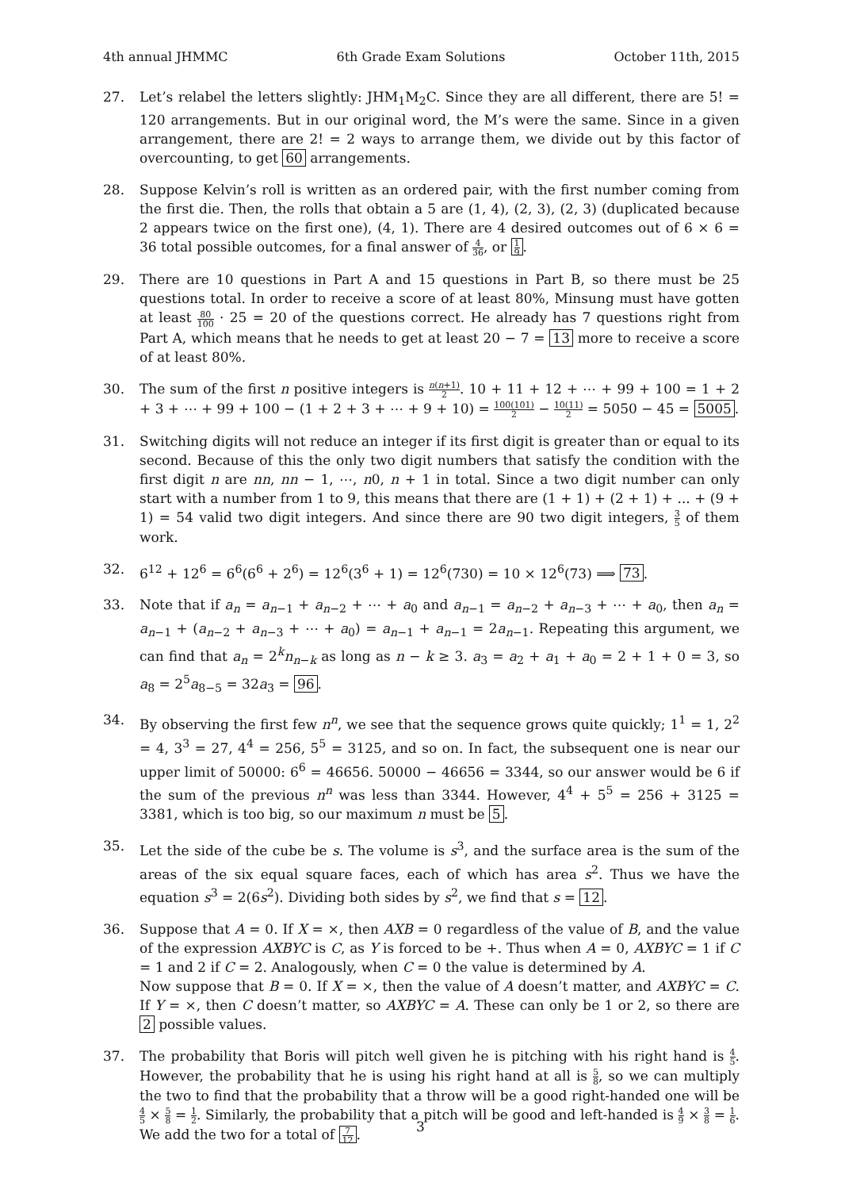4th annual JHMMC 6th Grade Exam Solutions October 11th, 2015
27. Let’s relabel the letters slightly: JHM<sub>1</sub>M<sub>2</sub>C. Since they are all different, there are 5! = 120 arrangements. But in our original word, the M’s were the same. Since in a given arrangement, there are 2! = 2 ways to arrange them, we divide out by this factor of overcounting, to get 60 arrangements.
28. Suppose Kelvin’s roll is written as an ordered pair, with the first number coming from the first die. Then, the rolls that obtain a 5 are (1, 4), (2, 3), (2, 3) (duplicated because 2 appears twice on the first one), (4, 1). There are 4 desired outcomes out of 6 × 6 = 36 total possible outcomes, for a final answer of 4 36, or 1 9.
29. There are 10 questions in Part A and 15 questions in Part B, so there must be 25 questions total. In order to receive a score of at least 80%, Minsung must have gotten at least 80 100 · 25 = 20 of the questions correct. He already has 7 questions right from Part A, which means that he needs to get at least 20 − 7 = 13 more to receive a score of at least 80%.
30. The sum of the first n positive integers is n(n+1) 2. 10 + 11 + 12 + ⋯ + 99 + 100 = 1 + 2 + 3 + ⋯ + 99 + 100 − (1 + 2 + 3 + ⋯ + 9 + 10) = 100(101) 2 − 10(11) 2 = 5050 − 45 = 5005.
31. Switching digits will not reduce an integer if its first digit is greater than or equal to its second. Because of this the only two digit numbers that satisfy the condition with the first digit n are nn, nn − 1, ⋯, n0, n + 1 in total. Since a two digit number can only start with a number from 1 to 9, this means that there are (1 + 1) + (2 + 1) + ... + (9 + 1) = 54 valid two digit integers. And since there are 90 two digit integers, 3 5 of them work.
32. 6<sup>12</sup> + 12<sup>6</sup> = 6<sup>6</sup>(6<sup>6</sup> + 2<sup>6</sup>) = 12<sup>6</sup>(3<sup>6</sup> + 1) = 12<sup>6</sup>(730) = 10 × 12<sup>6</sup>(73) ⟹ 73.
33. Note that if a<sub>n</sub> = a<sub>n−1</sub> + a<sub>n−2</sub> + ⋯ + a<sub>0</sub> and a<sub>n−1</sub> = a<sub>n−2</sub> + a<sub>n−3</sub> + ⋯ + a<sub>0</sub>, then a<sub>n</sub> = a<sub>n−1</sub> + (a<sub>n−2</sub> + a<sub>n−3</sub> + ⋯ + a<sub>0</sub>) = a<sub>n−1</sub> + a<sub>n−1</sub> = 2a<sub>n−1</sub>. Repeating this argument, we can find that a<sub>n</sub> = 2<sup>k</sup>n<sub>n−k</sub> as long as n − k ≥ 3. a<sub>3</sub> = a<sub>2</sub> + a<sub>1</sub> + a<sub>0</sub> = 2 + 1 + 0 = 3, so a<sub>8</sub> = 2<sup>5</sup>a<sub>8−5</sub> = 32a<sub>3</sub> = 96.
34. By observing the first few n<sup>n</sup>, we see that the sequence grows quite quickly; 1<sup>1</sup> = 1, 2<sup>2</sup> = 4, 3<sup>3</sup> = 27, 4<sup>4</sup> = 256, 5<sup>5</sup> = 3125, and so on. In fact, the subsequent one is near our upper limit of 50000: 6<sup>6</sup> = 46656. 50000 − 46656 = 3344, so our answer would be 6 if the sum of the previous n<sup>n</sup> was less than 3344. However, 4<sup>4</sup> + 5<sup>5</sup> = 256 + 3125 = 3381, which is too big, so our maximum n must be 5.
35. Let the side of the cube be s. The volume is s<sup>3</sup>, and the surface area is the sum of the areas of the six equal square faces, each of which has area s<sup>2</sup>. Thus we have the equation s<sup>3</sup> = 2(6s<sup>2</sup>). Dividing both sides by s<sup>2</sup>, we find that s = 12.
36. Suppose that A = 0. If X = ×, then AXB = 0 regardless of the value of B, and the value of the expression AXBYC is C, as Y is forced to be +. Thus when A = 0, AXBYC = 1 if C = 1 and 2 if C = 2. Analogously, when C = 0 the value is determined by A.
Now suppose that B = 0. If X = ×, then the value of A doesn’t matter, and AXBYC = C. If Y = ×, then C doesn’t matter, so AXBYC = A. These can only be 1 or 2, so there are 2 possible values.
37. The probability that Boris will pitch well given he is pitching with his right hand is 4 5. However, the probability that he is using his right hand at all is 5 8, so we can multiply the two to find that the probability that a throw will be a good right-handed one will be 4 5 × 5 8 = 1 2. Similarly, the probability that a pitch will be good and left-handed is 4 9 × 3 8 = 1 6. We add the two for a total of 7 12.
3